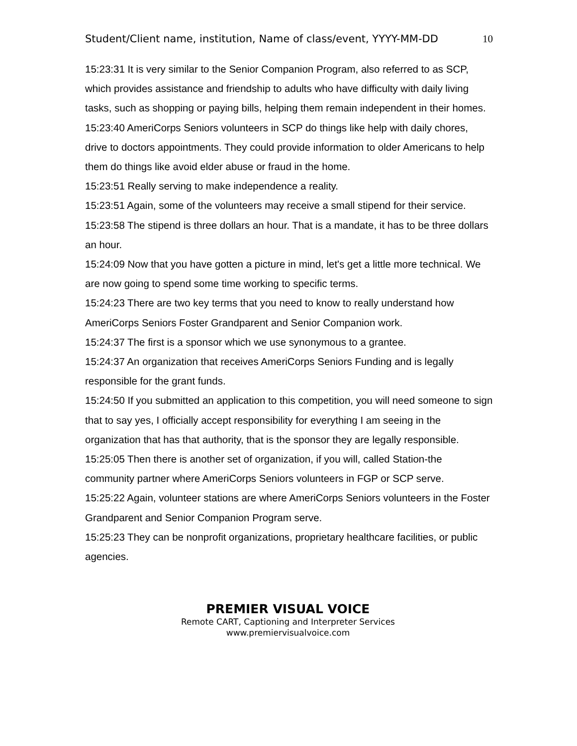Student/Client name, institution, Name of class/event, YYYY-MM-DD 10
15:23:31 It is very similar to the Senior Companion Program, also referred to as SCP, which provides assistance and friendship to adults who have difficulty with daily living tasks, such as shopping or paying bills, helping them remain independent in their homes.
15:23:40 AmeriCorps Seniors volunteers in SCP do things like help with daily chores, drive to doctors appointments. They could provide information to older Americans to help them do things like avoid elder abuse or fraud in the home.
15:23:51 Really serving to make independence a reality.
15:23:51 Again, some of the volunteers may receive a small stipend for their service.
15:23:58 The stipend is three dollars an hour. That is a mandate, it has to be three dollars an hour.
15:24:09 Now that you have gotten a picture in mind, let's get a little more technical. We are now going to spend some time working to specific terms.
15:24:23 There are two key terms that you need to know to really understand how AmeriCorps Seniors Foster Grandparent and Senior Companion work.
15:24:37 The first is a sponsor which we use synonymous to a grantee.
15:24:37 An organization that receives AmeriCorps Seniors Funding and is legally responsible for the grant funds.
15:24:50 If you submitted an application to this competition, you will need someone to sign that to say yes, I officially accept responsibility for everything I am seeing in the organization that has that authority, that is the sponsor they are legally responsible.
15:25:05 Then there is another set of organization, if you will, called Station-the community partner where AmeriCorps Seniors volunteers in FGP or SCP serve.
15:25:22 Again, volunteer stations are where AmeriCorps Seniors volunteers in the Foster Grandparent and Senior Companion Program serve.
15:25:23 They can be nonprofit organizations, proprietary healthcare facilities, or public agencies.
PREMIER VISUAL VOICE
Remote CART, Captioning and Interpreter Services
www.premiervisualvoice.com